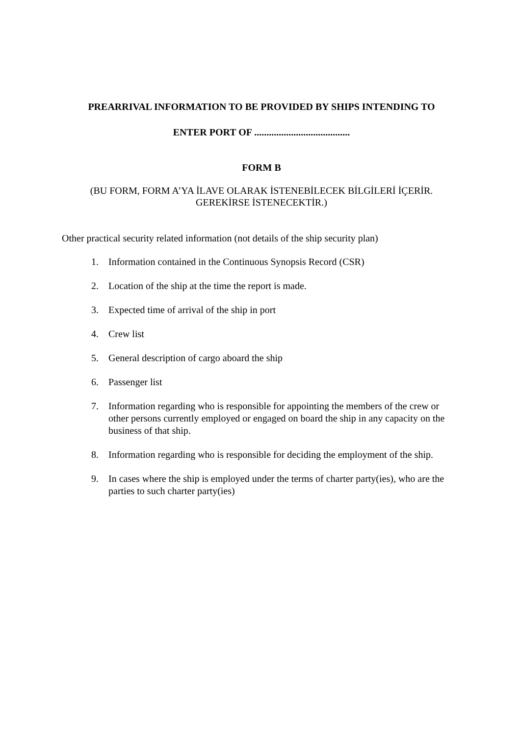PREARRIVAL INFORMATION TO BE PROVIDED BY SHIPS INTENDING TO
ENTER PORT OF .......................................
FORM B
(BU FORM, FORM A’YA İLAVE OLARAK İSTENEBİLECEK BİLGİLERİ İÇERİR.
GEREKİRSE İSTENECEKTİR.)
Other practical security related information (not details of the ship security plan)
1. Information contained in the Continuous Synopsis Record (CSR)
2. Location of the ship at the time the report is made.
3. Expected time of arrival of the ship in port
4. Crew list
5. General description of cargo aboard the ship
6. Passenger list
7. Information regarding who is responsible for appointing the members of the crew or other persons currently employed or engaged on board the ship in any capacity on the business of that ship.
8. Information regarding who is responsible for deciding the employment of the ship.
9. In cases where the ship is employed under the terms of charter party(ies), who are the parties to such charter party(ies)